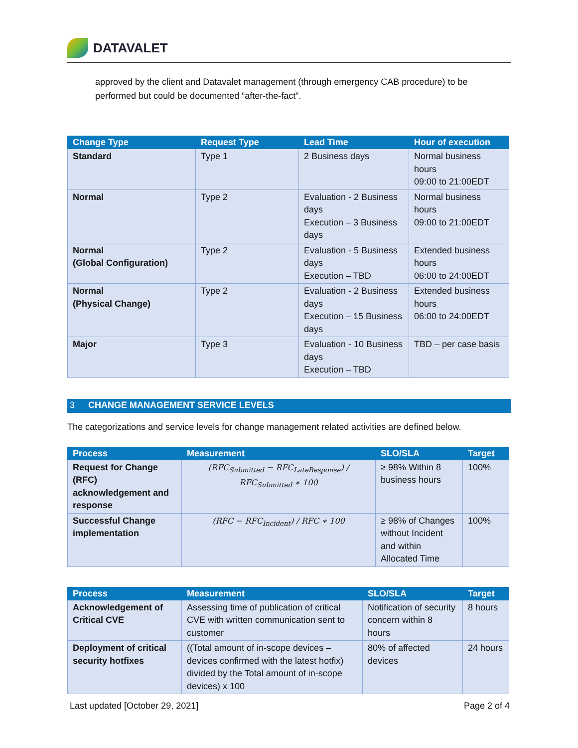DATAVALET
approved by the client and Datavalet management (through emergency CAB procedure) to be performed but could be documented “after-the-fact”.
| Change Type | Request Type | Lead Time | Hour of execution |
| --- | --- | --- | --- |
| Standard | Type 1 | 2 Business days | Normal business hours 09:00 to 21:00EDT |
| Normal | Type 2 | Evaluation - 2 Business days Execution – 3 Business days | Normal business hours 09:00 to 21:00EDT |
| Normal (Global Configuration) | Type 2 | Evaluation - 5 Business days Execution – TBD | Extended business hours 06:00 to 24:00EDT |
| Normal (Physical Change) | Type 2 | Evaluation - 2 Business days Execution – 15 Business days | Extended business hours 06:00 to 24:00EDT |
| Major | Type 3 | Evaluation - 10 Business days Execution – TBD | TBD – per case basis |
3 CHANGE MANAGEMENT SERVICE LEVELS
The categorizations and service levels for change management related activities are defined below.
| Process | Measurement | SLO/SLA | Target |
| --- | --- | --- | --- |
| Request for Change (RFC) acknowledgement and response | (RFC<sub>Submitted</sub> − RFC<sub>LateResponse</sub>) / RFC<sub>Submitted</sub> ∗ 100 | ≥ 98% Within 8 business hours | 100% |
| Successful Change implementation | (RFC − RFC<sub>Incident</sub>) / RFC ∗ 100 | ≥ 98% of Changes without Incident and within Allocated Time | 100% |
| Process | Measurement | SLO/SLA | Target |
| --- | --- | --- | --- |
| Acknowledgement of Critical CVE | Assessing time of publication of critical CVE with written communication sent to customer | Notification of security concern within 8 hours | 8 hours |
| Deployment of critical security hotfixes | ((Total amount of in-scope devices – devices confirmed with the latest hotfix) divided by the Total amount of in-scope devices) x 100 | 80% of affected devices | 24 hours |
Last updated [October 29, 2021] Page 2 of 4